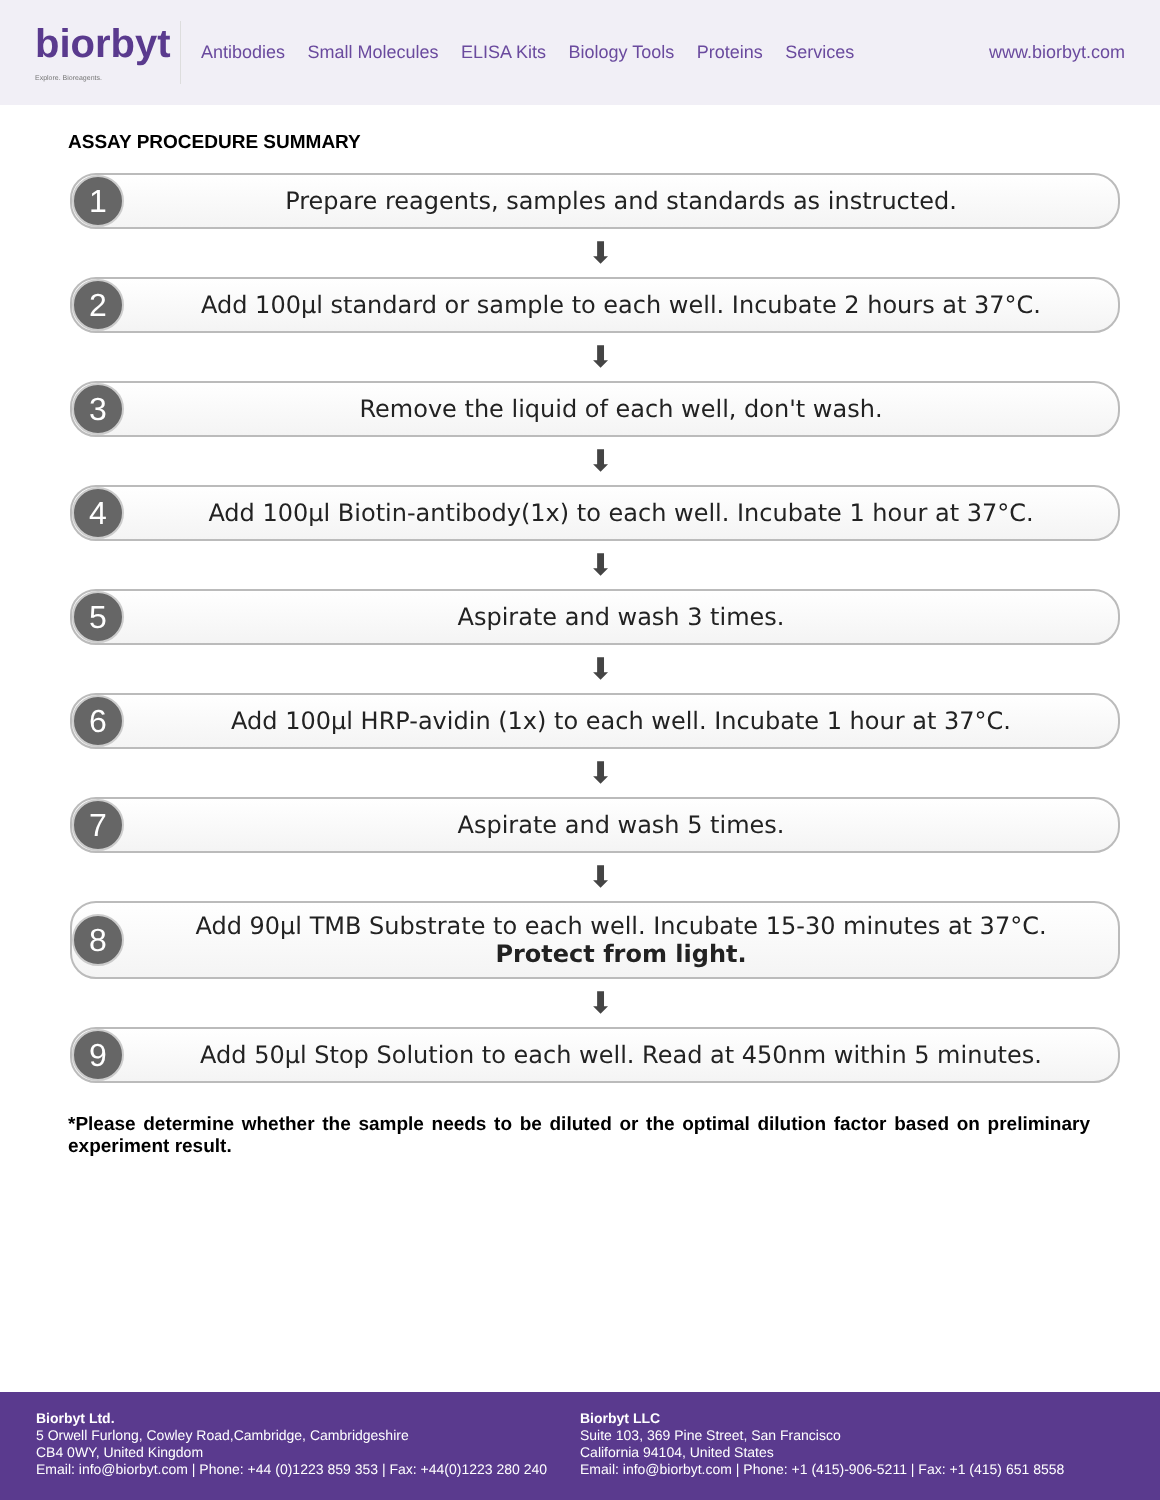biorbyt
Explore. Bioreagents.
Antibodies Small Molecules ELISA Kits Biology Tools Proteins Services
www.biorbyt.com
ASSAY PROCEDURE SUMMARY
1
Prepare reagents, samples and standards as instructed.
⬇
2
Add 100µl standard or sample to each well. Incubate 2 hours at 37°C.
⬇
3
Remove the liquid of each well, don't wash.
⬇
4
Add 100µl Biotin-antibody(1x) to each well. Incubate 1 hour at 37°C.
⬇
5
Aspirate and wash 3 times.
⬇
6
Add 100µl HRP-avidin (1x) to each well. Incubate 1 hour at 37°C.
⬇
7
Aspirate and wash 5 times.
⬇
8
Add 90µl TMB Substrate to each well. Incubate 15-30 minutes at 37°C.
Protect from light.
⬇
9
Add 50µl Stop Solution to each well. Read at 450nm within 5 minutes.
*Please determine whether the sample needs to be diluted or the optimal dilution factor based on preliminary experiment result.
Biorbyt Ltd.
5 Orwell Furlong, Cowley Road,Cambridge, Cambridgeshire
CB4 0WY, United Kingdom
Email: info@biorbyt.com | Phone: +44 (0)1223 859 353 | Fax: +44(0)1223 280 240
Biorbyt LLC
Suite 103, 369 Pine Street, San Francisco
California 94104, United States
Email: info@biorbyt.com | Phone: +1 (415)-906-5211 | Fax: +1 (415) 651 8558